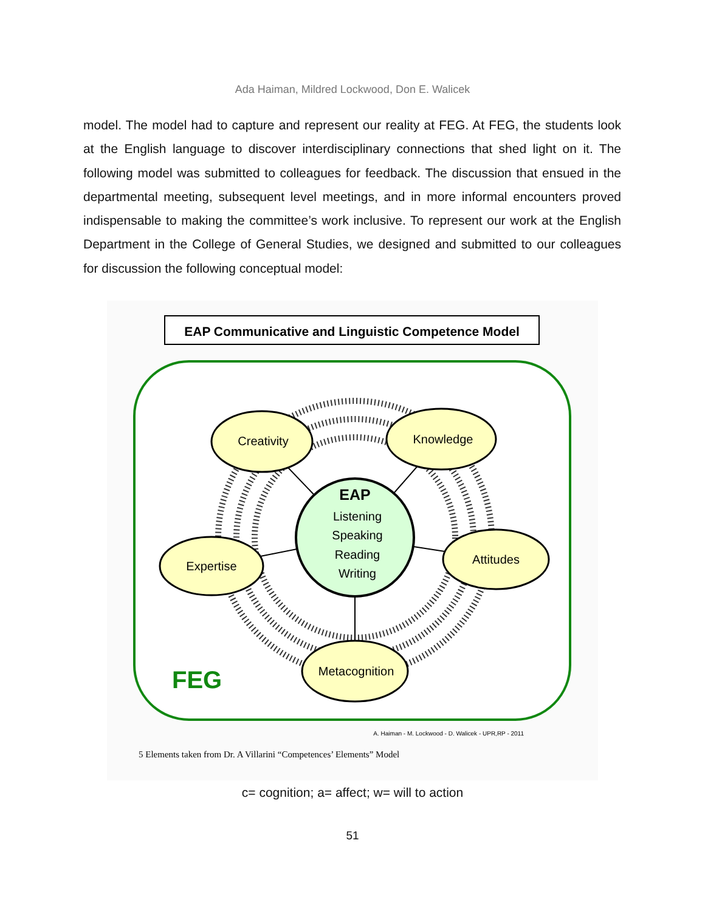Ada Haiman, Mildred Lockwood, Don E. Walicek
model. The model had to capture and represent our reality at FEG. At FEG, the students look at the English language to discover interdisciplinary connections that shed light on it. The following model was submitted to colleagues for feedback. The discussion that ensued in the departmental meeting, subsequent level meetings, and in more informal encounters proved indispensable to making the committee’s work inclusive. To represent our work at the English Department in the College of General Studies, we designed and submitted to our colleagues for discussion the following conceptual model:
EAP Communicative and Linguistic Competence Model
EAP
Listening
Speaking
Reading
Writing
Creativity
Knowledge
Expertise
Attitudes
Metacognition
FEG
A. Haiman - M. Lockwood - D. Walicek - UPR,RP - 2011
5 Elements taken from Dr. A Villarini “Competences’ Elements” Model
c= cognition; a= affect; w= will to action
51